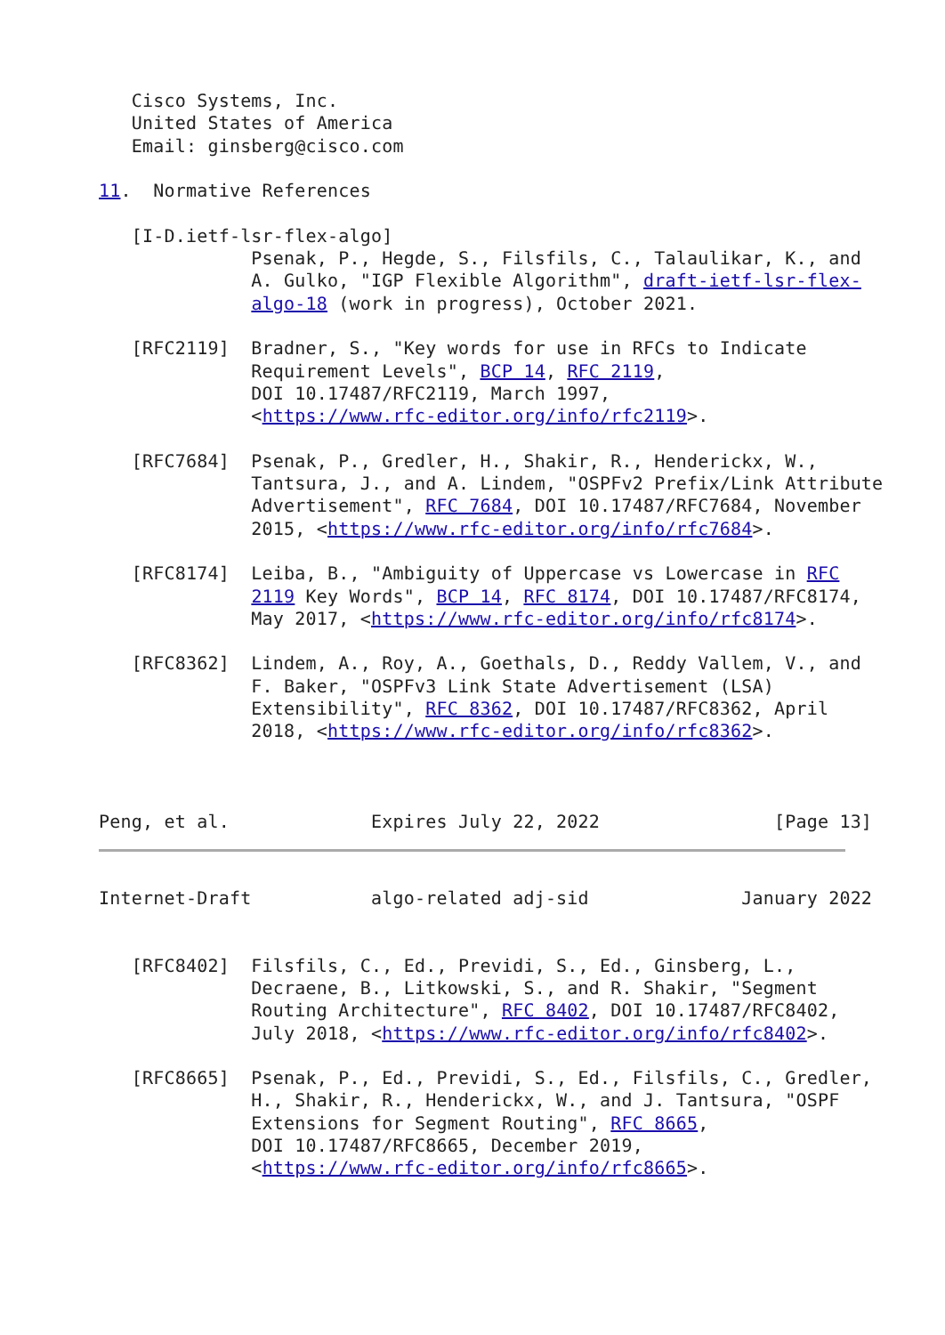Cisco Systems, Inc.
   United States of America
   Email: ginsberg@cisco.com

11.  Normative References

   [I-D.ietf-lsr-flex-algo]
              Psenak, P., Hegde, S., Filsfils, C., Talaulikar, K., and
              A. Gulko, "IGP Flexible Algorithm", draft-ietf-lsr-flex-
              algo-18 (work in progress), October 2021.

   [RFC2119]  Bradner, S., "Key words for use in RFCs to Indicate
              Requirement Levels", BCP 14, RFC 2119,
              DOI 10.17487/RFC2119, March 1997,
              <https://www.rfc-editor.org/info/rfc2119>.

   [RFC7684]  Psenak, P., Gredler, H., Shakir, R., Henderickx, W.,
              Tantsura, J., and A. Lindem, "OSPFv2 Prefix/Link Attribute
              Advertisement", RFC 7684, DOI 10.17487/RFC7684, November
              2015, <https://www.rfc-editor.org/info/rfc7684>.

   [RFC8174]  Leiba, B., "Ambiguity of Uppercase vs Lowercase in RFC
              2119 Key Words", BCP 14, RFC 8174, DOI 10.17487/RFC8174,
              May 2017, <https://www.rfc-editor.org/info/rfc8174>.

   [RFC8362]  Lindem, A., Roy, A., Goethals, D., Reddy Vallem, V., and
              F. Baker, "OSPFv3 Link State Advertisement (LSA)
              Extensibility", RFC 8362, DOI 10.17487/RFC8362, April
              2018, <https://www.rfc-editor.org/info/rfc8362>.



Peng, et al.             Expires July 22, 2022                [Page 13]
Internet-Draft           algo-related adj-sid              January 2022


   [RFC8402]  Filsfils, C., Ed., Previdi, S., Ed., Ginsberg, L.,
              Decraene, B., Litkowski, S., and R. Shakir, "Segment
              Routing Architecture", RFC 8402, DOI 10.17487/RFC8402,
              July 2018, <https://www.rfc-editor.org/info/rfc8402>.

   [RFC8665]  Psenak, P., Ed., Previdi, S., Ed., Filsfils, C., Gredler,
              H., Shakir, R., Henderickx, W., and J. Tantsura, "OSPF
              Extensions for Segment Routing", RFC 8665,
              DOI 10.17487/RFC8665, December 2019,
              <https://www.rfc-editor.org/info/rfc8665>.